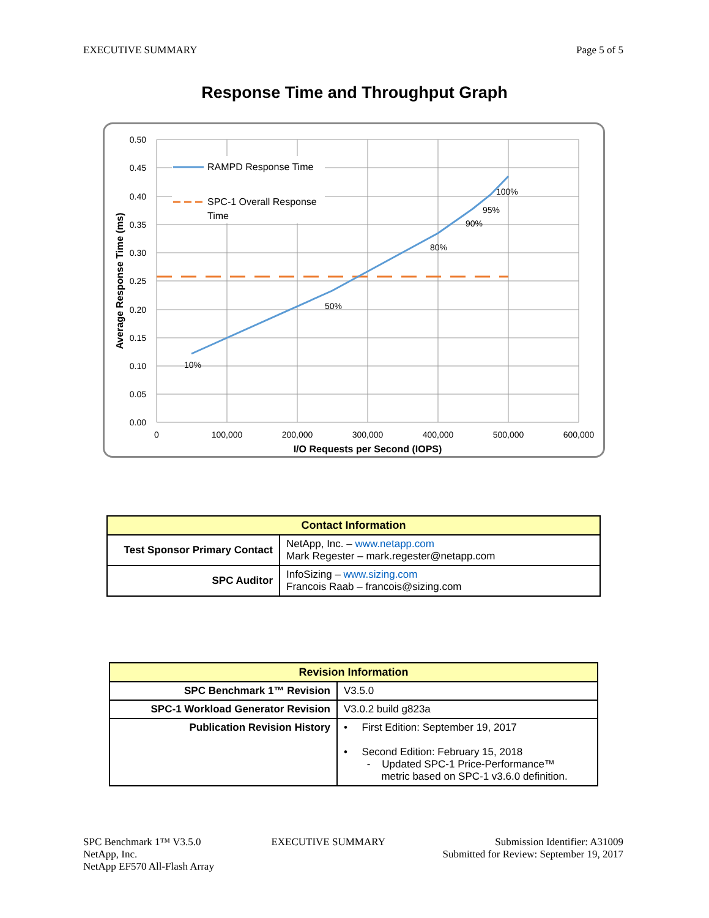EXECUTIVE SUMMARY Page 5 of 5
Response Time and Throughput Graph
RAMPD Response Time
SPC-1 Overall Response
Time
10%
50%
80%
90%
95%
100%
0.50
0.45
0.40
0.35
0.30
0.25
0.20
0.15
0.10
0.05
0.00
0
100,000
200,000
300,000
400,000
500,000
600,000
I/O Requests per Second (IOPS)
Average Response Time (ms)
| Contact Information | |
| --- | --- |
| Test Sponsor Primary Contact | NetApp, Inc. – www.netapp.com Mark Regester – mark.regester@netapp.com |
| SPC Auditor | InfoSizing – www.sizing.com Francois Raab – francois@sizing.com |
| Revision Information | |
| --- | --- |
| SPC Benchmark 1™ Revision | V3.5.0 |
| SPC-1 Workload Generator Revision | V3.0.2 build g823a |
| Publication Revision History | • First Edition: September 19, 2017 • Second Edition: February 15, 2018 - Updated SPC-1 Price-Performance™ metric based on SPC-1 v3.6.0 definition. |
SPC Benchmark 1™ V3.5.0
NetApp, Inc.
NetApp EF570 All-Flash Array EXECUTIVE SUMMARY Submission Identifier: A31009
Submitted for Review: September 19, 2017